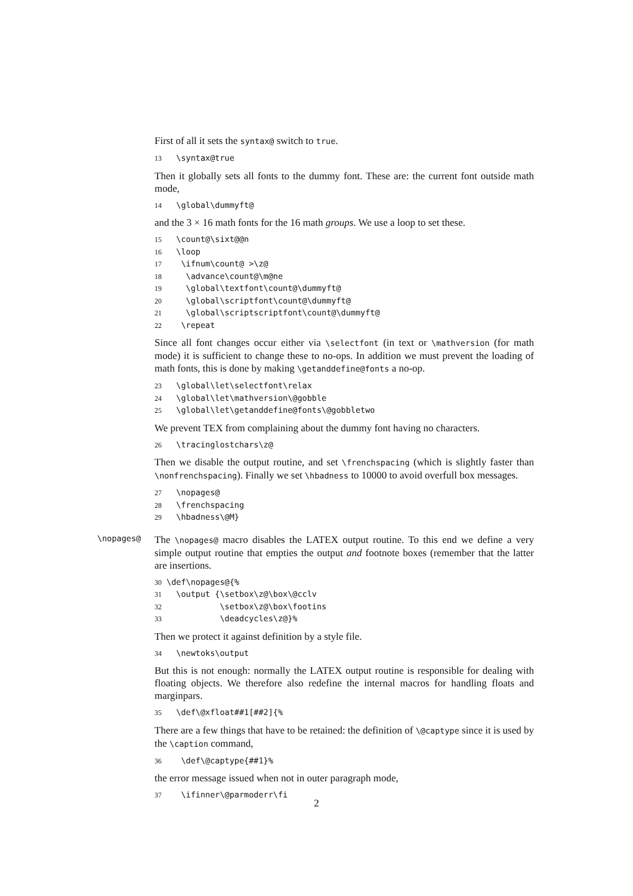First of all it sets the syntax@ switch to true.
13 \syntax@true
Then it globally sets all fonts to the dummy font. These are: the current font outside math mode,
14 \global\dummyft@
and the 3 × 16 math fonts for the 16 math groups. We use a loop to set these.
15 \count@\sixt@@n
16 \loop
17 \ifnum\count@ >\z@
18 \advance\count@\m@ne
19 \global\textfont\count@\dummyft@
20 \global\scriptfont\count@\dummyft@
21 \global\scriptscriptfont\count@\dummyft@
22 \repeat
Since all font changes occur either via \selectfont (in text or \mathversion (for math mode) it is sufficient to change these to no-ops. In addition we must prevent the loading of math fonts, this is done by making \getanddefine@fonts a no-op.
23 \global\let\selectfont\relax
24 \global\let\mathversion\@gobble
25 \global\let\getanddefine@fonts\@gobbletwo
We prevent TEX from complaining about the dummy font having no characters.
26 \tracinglostchars\z@
Then we disable the output routine, and set \frenchspacing (which is slightly faster than \nonfrenchspacing). Finally we set \hbadness to 10000 to avoid overfull box messages.
27 \nopages@
28 \frenchspacing
29 \hbadness\@M}
\nopages@
The \nopages@ macro disables the LATEX output routine. To this end we define a very simple output routine that empties the output and footnote boxes (remember that the latter are insertions.
30 \def\nopages@{%
31 \output {\setbox\z@\box\@cclv
32 \setbox\z@\box\footins
33 \deadcycles\z@}%
Then we protect it against definition by a style file.
34 \newtoks\output
But this is not enough: normally the LATEX output routine is responsible for dealing with floating objects. We therefore also redefine the internal macros for handling floats and marginpars.
35 \def\@xfloat##1[##2]{%
There are a few things that have to be retained: the definition of \@captype since it is used by the \caption command,
36 \def\@captype{##1}%
the error message issued when not in outer paragraph mode,
37 \ifinner\@parmoderr\fi
2